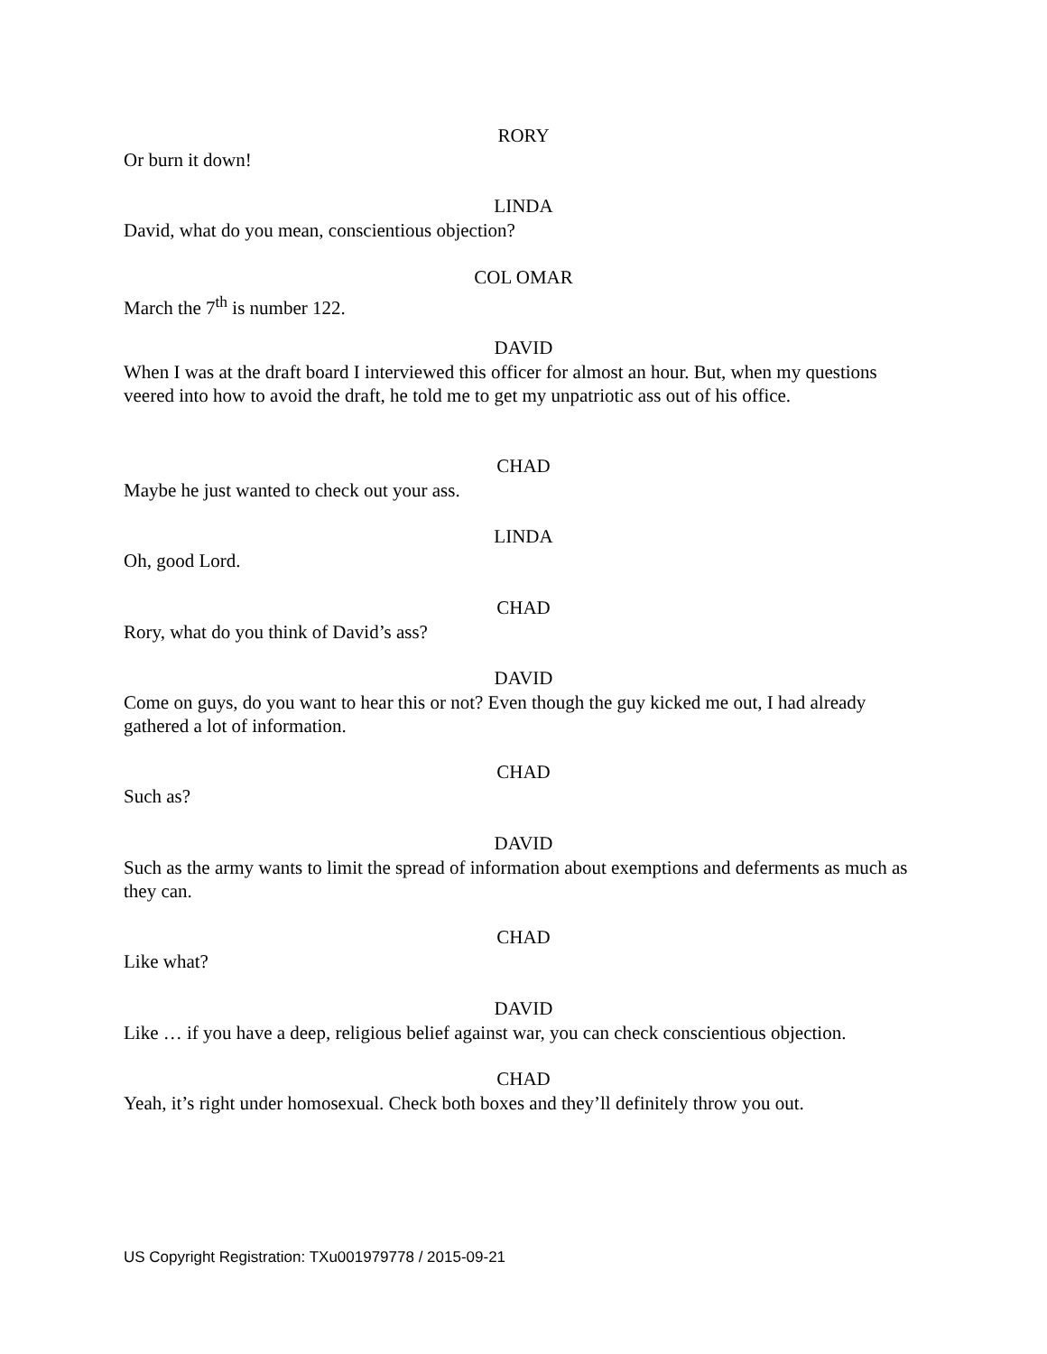RORY
Or burn it down!
LINDA
David, what do you mean, conscientious objection?
COL OMAR
March the 7<sup>th</sup> is number 122.
DAVID
When I was at the draft board I interviewed this officer for almost an hour. But, when my questions veered into how to avoid the draft, he told me to get my unpatriotic ass out of his office.
CHAD
Maybe he just wanted to check out your ass.
LINDA
Oh, good Lord.
CHAD
Rory, what do you think of David’s ass?
DAVID
Come on guys, do you want to hear this or not? Even though the guy kicked me out, I had already gathered a lot of information.
CHAD
Such as?
DAVID
Such as the army wants to limit the spread of information about exemptions and deferments as much as they can.
CHAD
Like what?
DAVID
Like … if you have a deep, religious belief against war, you can check conscientious objection.
CHAD
Yeah, it’s right under homosexual. Check both boxes and they’ll definitely throw you out.
US Copyright Registration: TXu001979778 / 2015-09-21